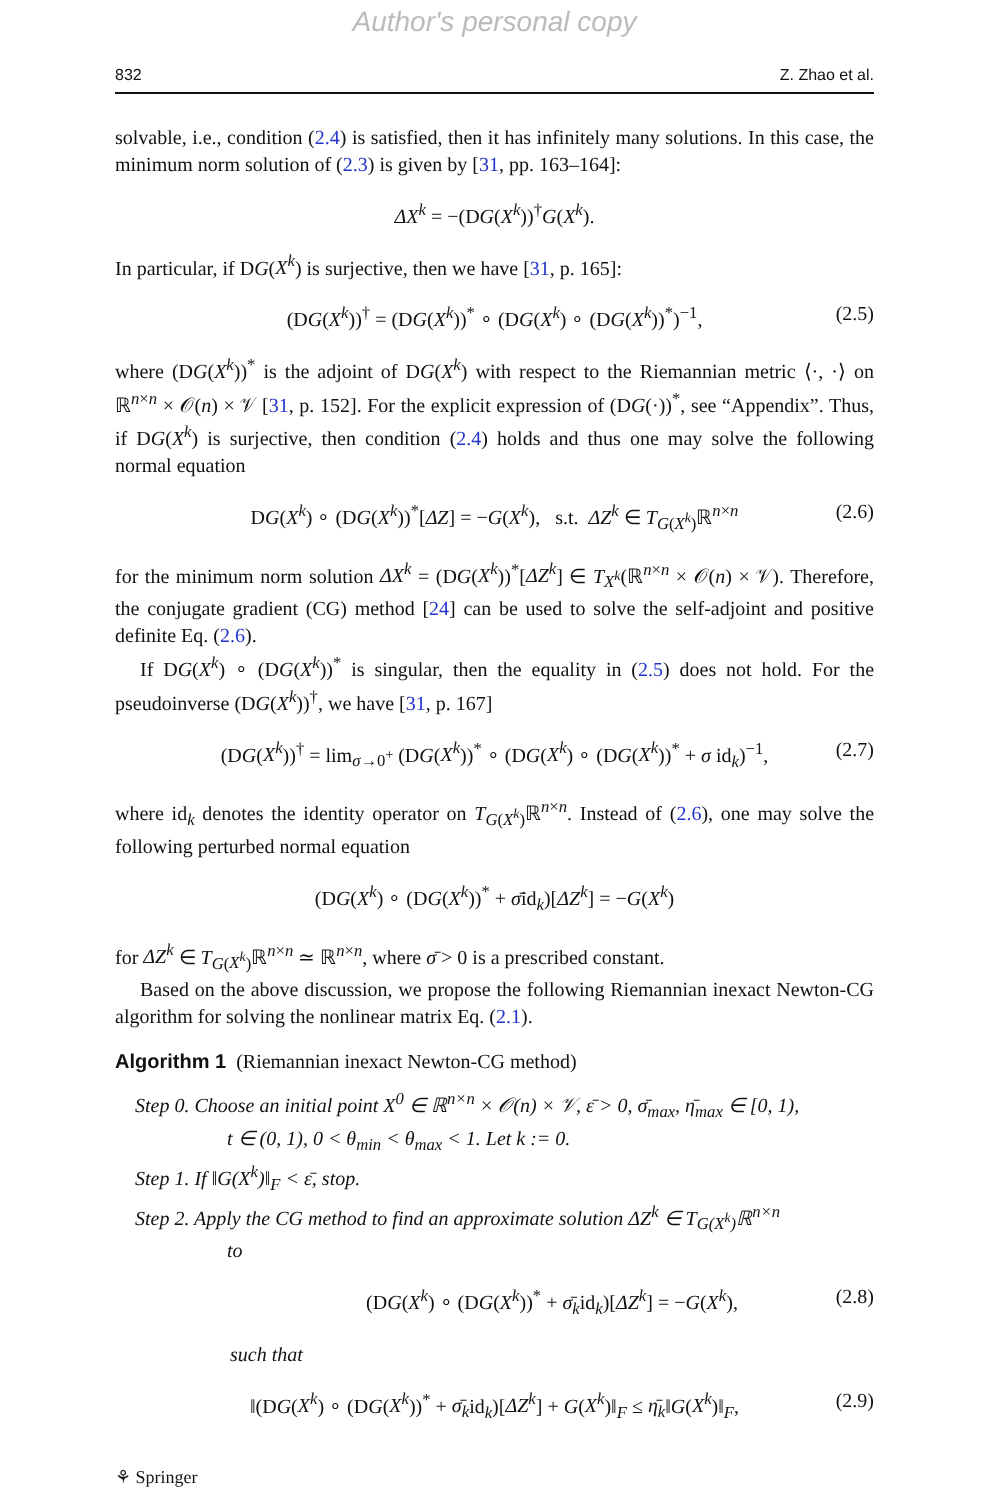Author's personal copy
832 Z. Zhao et al.
solvable, i.e., condition (2.4) is satisfied, then it has infinitely many solutions. In this case, the minimum norm solution of (2.3) is given by [31, pp. 163–164]:
ΔX<sup>k</sup> = −(DG(X<sup>k</sup>))<sup>†</sup>G(X<sup>k</sup>).
In particular, if DG(X<sup>k</sup>) is surjective, then we have [31, p. 165]:
(DG(X<sup>k</sup>))<sup>†</sup> = (DG(X<sup>k</sup>))<sup>*</sup> ∘ (DG(X<sup>k</sup>) ∘ (DG(X<sup>k</sup>))<sup>*</sup>)<sup>−1</sup>, (2.5)
where (DG(X<sup>k</sup>))<sup>*</sup> is the adjoint of DG(X<sup>k</sup>) with respect to the Riemannian metric ⟨·, ·⟩ on ℝ<sup>n×n</sup> × 𝒪(n) × 𝒱 [31, p. 152]. For the explicit expression of (DG(·))<sup>*</sup>, see “Appendix”. Thus, if DG(X<sup>k</sup>) is surjective, then condition (2.4) holds and thus one may solve the following normal equation
DG(X<sup>k</sup>) ∘ (DG(X<sup>k</sup>))<sup>*</sup>[ΔZ] = −G(X<sup>k</sup>), s.t. ΔZ<sup>k</sup> ∈ T<sub>G(X<sup>k</sup>)</sub>ℝ<sup>n×n</sup> (2.6)
for the minimum norm solution ΔX<sup>k</sup> = (DG(X<sup>k</sup>))<sup>*</sup>[ΔZ<sup>k</sup>] ∈ T<sub>X<sup>k</sup></sub>(ℝ<sup>n×n</sup> × 𝒪(n) × 𝒱). Therefore, the conjugate gradient (CG) method [24] can be used to solve the self-adjoint and positive definite Eq. (2.6).
If DG(X<sup>k</sup>) ∘ (DG(X<sup>k</sup>))<sup>*</sup> is singular, then the equality in (2.5) does not hold. For the pseudoinverse (DG(X<sup>k</sup>))<sup>†</sup>, we have [31, p. 167]
(DG(X<sup>k</sup>))<sup>†</sup> = lim<sub>σ→0<sup>+</sup></sub> (DG(X<sup>k</sup>))<sup>*</sup> ∘ (DG(X<sup>k</sup>) ∘ (DG(X<sup>k</sup>))<sup>*</sup> + σ id<sub>k</sub>)<sup>−1</sup>, (2.7)
where id<sub>k</sub> denotes the identity operator on T<sub>G(X<sup>k</sup>)</sub>ℝ<sup>n×n</sup>. Instead of (2.6), one may solve the following perturbed normal equation
(DG(X<sup>k</sup>) ∘ (DG(X<sup>k</sup>))<sup>*</sup> + σ̄id<sub>k</sub>)[ΔZ<sup>k</sup>] = −G(X<sup>k</sup>)
for ΔZ<sup>k</sup> ∈ T<sub>G(X<sup>k</sup>)</sub>ℝ<sup>n×n</sup> ≃ ℝ<sup>n×n</sup>, where σ̄ > 0 is a prescribed constant.
Based on the above discussion, we propose the following Riemannian inexact Newton-CG algorithm for solving the nonlinear matrix Eq. (2.1).
Algorithm 1 (Riemannian inexact Newton-CG method)
Step 0. Choose an initial point X<sup>0</sup> ∈ ℝ<sup>n×n</sup> × 𝒪(n) × 𝒱, ε̄ > 0, σ̄<sub>max</sub>, η̄<sub>max</sub> ∈ [0, 1),
t ∈ (0, 1), 0 < θ<sub>min</sub> < θ<sub>max</sub> < 1. Let k := 0.
Step 1. If ‖G(X<sup>k</sup>)‖<sub>F</sub> < ε̄, stop.
Step 2. Apply the CG method to find an approximate solution ΔZ<sup>k</sup> ∈ T<sub>G(X<sup>k</sup>)</sub>ℝ<sup>n×n</sup>
to
(DG(X<sup>k</sup>) ∘ (DG(X<sup>k</sup>))<sup>*</sup> + σ̄<sub>k</sub>id<sub>k</sub>)[ΔZ<sup>k</sup>] = −G(X<sup>k</sup>), (2.8)
such that
‖(DG(X<sup>k</sup>) ∘ (DG(X<sup>k</sup>))<sup>*</sup> + σ̄<sub>k</sub>id<sub>k</sub>)[ΔZ<sup>k</sup>] + G(X<sup>k</sup>)‖<sub>F</sub> ≤ η̄<sub>k</sub>‖G(X<sup>k</sup>)‖<sub>F</sub>, (2.9)
⚘ Springer